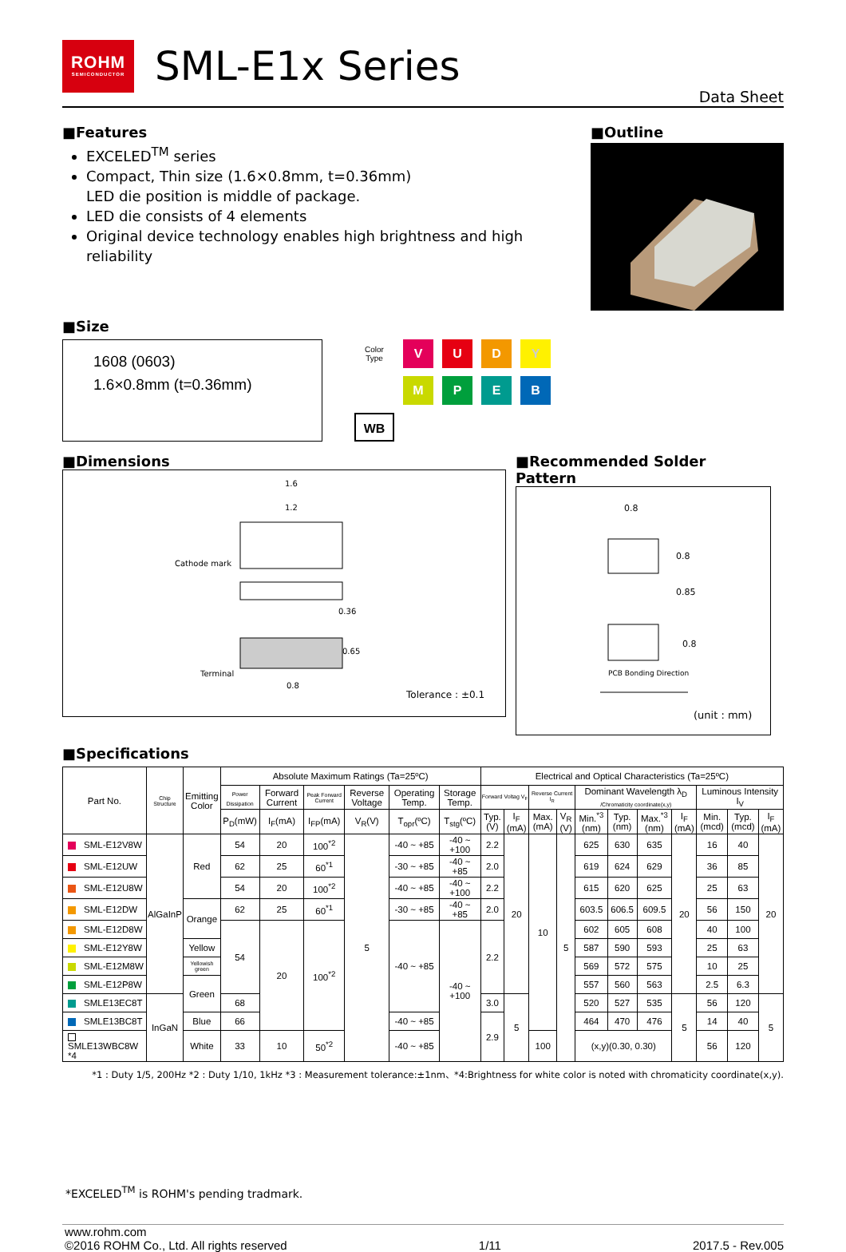ROHM
SEMICONDUCTOR
SML-E1x Series
Data Sheet
■Features
EXCELED<sup>TM</sup> series
Compact, Thin size (1.6×0.8mm, t=0.36mm)
LED die position is middle of package.
LED die consists of 4 elements
Original device technology enables high brightness and high reliability
■Size
1608 (0603)
1.6×0.8mm (t=0.36mm)
Color
Type
V
U
D
Y
M
P
E
B
WB
■Outline
■Dimensions
1.6
1.2
Cathode mark
0.36
Terminal
0.8
0.65
Tolerance : ±0.1
■Recommended Solder Pattern
0.8
0.8
0.85
0.8
PCB Bonding Direction
(unit : mm)
■Specifications
| Part No. | Chip Structure | Emitting Color | Absolute Maximum Ratings (Ta=25ºC) | | | | | | Electrical and Optical Characteristics (Ta=25ºC) | | | | | | | | | | |
| --- | --- | --- | --- | --- | --- | --- | --- | --- | --- | --- | --- | --- | --- | --- | --- | --- | --- | --- | --- |
| | | | Power Dissipation | Forward Current | Peak Forward Current | Reverse Voltage | Operating Temp. | Storage Temp. | Forward Voltag V<sub>F</sub> | | Reverse Current I<sub>R</sub> | | Dominant Wavelength λ<sub>D</sub> /Chromaticity coordinate(x,y) | | | | Luminous Intensity I<sub>V</sub> | | |
| | | | P<sub>D</sub>(mW) | I<sub>F</sub>(mA) | I<sub>FP</sub>(mA) | V<sub>R</sub>(V) | T<sub>opr</sub>(ºC) | T<sub>stg</sub>(ºC) | Typ. (V) | I<sub>F</sub> (mA) | Max. (mA) | V<sub>R</sub> (V) | Min.<sup>*3</sup> (nm) | Typ. (nm) | Max.<sup>*3</sup> (nm) | I<sub>F</sub> (mA) | Min. (mcd) | Typ. (mcd) | I<sub>F</sub> (mA) |
| SML-E12V8W | AlGaInP | Red | 54 | 20 | 100<sup>*2</sup> | 5 | -40 ~ +85 | -40 ~ +100 | 2.2 | 20 | 10 | 5 | 625 | 630 | 635 | 20 | 16 | 40 | 20 |
| SML-E12UW | | | 62 | 25 | 60<sup>*1</sup> | | -30 ~ +85 | -40 ~ +85 | 2.0 | | | | 619 | 624 | 629 | | 36 | 85 | |
| SML-E12U8W | | | 54 | 20 | 100<sup>*2</sup> | | -40 ~ +85 | -40 ~ +100 | 2.2 | | | | 615 | 620 | 625 | | 25 | 63 | |
| SML-E12DW | | Orange | 62 | 25 | 60<sup>*1</sup> | | -30 ~ +85 | -40 ~ +85 | 2.0 | | | | 603.5 | 606.5 | 609.5 | | 56 | 150 | |
| SML-E12D8W | | | 54 | 20 | 100<sup>*2</sup> | | -40 ~ +85 | -40 ~ +100 | 2.2 | | | | 602 | 605 | 608 | | 40 | 100 | |
| SML-E12Y8W | | Yellow | | | | | | | | | | | 587 | 590 | 593 | | 25 | 63 | |
| SML-E12M8W | | Yellowish green | | | | | | | | | | | 569 | 572 | 575 | | 10 | 25 | |
| SML-E12P8W | | Green | | | | | | | | | | | 557 | 560 | 563 | | 2.5 | 6.3 | |
| SMLE13EC8T | InGaN | | 68 | | | | | | 3.0 | 5 | | | 520 | 527 | 535 | 5 | 56 | 120 | 5 |
| SMLE13BC8T | | Blue | 66 | | | | -40 ~ +85 | | 2.9 | | | | 464 | 470 | 476 | | 14 | 40 | |
| SMLE13WBC8W *4 | | White | 33 | 10 | 50<sup>*2</sup> | | -40 ~ +85 | | | | 100 | | (x,y)(0.30, 0.30) | | | | 56 | 120 | |
*1 : Duty 1/5, 200Hz *2 : Duty 1/10, 1kHz *3 : Measurement tolerance:±1nm、*4:Brightness for white color is noted with chromaticity coordinate(x,y).
*EXCELED<sup>TM</sup> is ROHM's pending tradmark.
www.rohm.com
©2016 ROHM Co., Ltd. All rights reserved 1/11 2017.5 - Rev.005